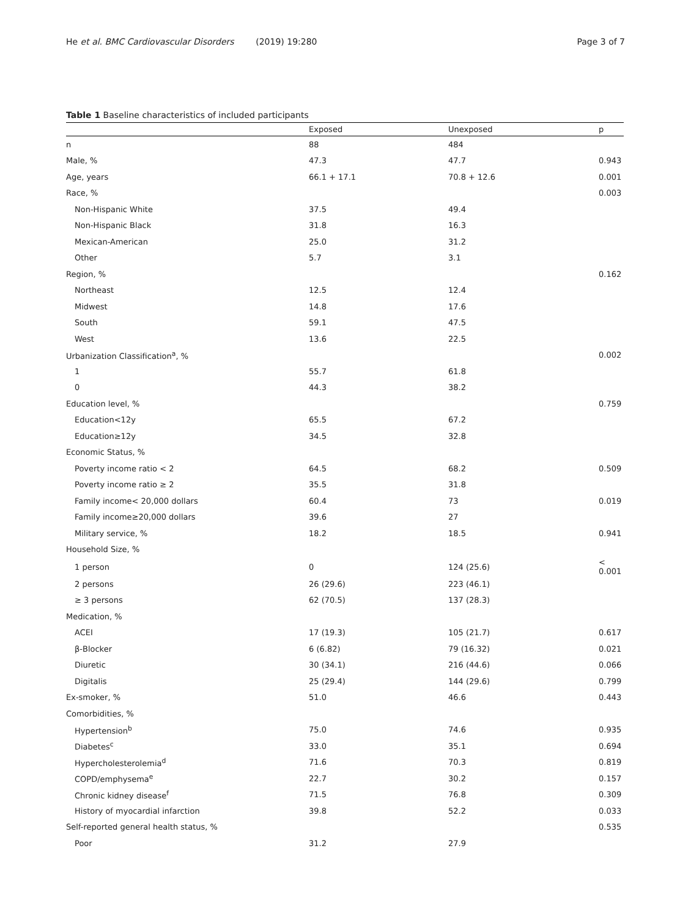He et al. BMC Cardiovascular Disorders (2019) 19:280
Page 3 of 7
Table 1 Baseline characteristics of included participants
| | Exposed | Unexposed | p |
| --- | --- | --- | --- |
| n | 88 | 484 | |
| Male, % | 47.3 | 47.7 | 0.943 |
| Age, years | 66.1 + 17.1 | 70.8 + 12.6 | 0.001 |
| Race, % | | | 0.003 |
| Non-Hispanic White | 37.5 | 49.4 | |
| Non-Hispanic Black | 31.8 | 16.3 | |
| Mexican-American | 25.0 | 31.2 | |
| Other | 5.7 | 3.1 | |
| Region, % | | | 0.162 |
| Northeast | 12.5 | 12.4 | |
| Midwest | 14.8 | 17.6 | |
| South | 59.1 | 47.5 | |
| West | 13.6 | 22.5 | |
| Urbanization Classification<sup>a</sup>, % | | | 0.002 |
| 1 | 55.7 | 61.8 | |
| 0 | 44.3 | 38.2 | |
| Education level, % | | | 0.759 |
| Education<12y | 65.5 | 67.2 | |
| Education≥12y | 34.5 | 32.8 | |
| Economic Status, % | | | |
| Poverty income ratio < 2 | 64.5 | 68.2 | 0.509 |
| Poverty income ratio ≥ 2 | 35.5 | 31.8 | |
| Family income< 20,000 dollars | 60.4 | 73 | 0.019 |
| Family income≥20,000 dollars | 39.6 | 27 | |
| Military service, % | 18.2 | 18.5 | 0.941 |
| Household Size, % | | | |
| 1 person | 0 | 124 (25.6) | < 0.001 |
| 2 persons | 26 (29.6) | 223 (46.1) | |
| ≥ 3 persons | 62 (70.5) | 137 (28.3) | |
| Medication, % | | | |
| ACEI | 17 (19.3) | 105 (21.7) | 0.617 |
| β-Blocker | 6 (6.82) | 79 (16.32) | 0.021 |
| Diuretic | 30 (34.1) | 216 (44.6) | 0.066 |
| Digitalis | 25 (29.4) | 144 (29.6) | 0.799 |
| Ex-smoker, % | 51.0 | 46.6 | 0.443 |
| Comorbidities, % | | | |
| Hypertension<sup>b</sup> | 75.0 | 74.6 | 0.935 |
| Diabetes<sup>c</sup> | 33.0 | 35.1 | 0.694 |
| Hypercholesterolemia<sup>d</sup> | 71.6 | 70.3 | 0.819 |
| COPD/emphysema<sup>e</sup> | 22.7 | 30.2 | 0.157 |
| Chronic kidney disease<sup>f</sup> | 71.5 | 76.8 | 0.309 |
| History of myocardial infarction | 39.8 | 52.2 | 0.033 |
| Self-reported general health status, % | | | 0.535 |
| Poor | 31.2 | 27.9 | |